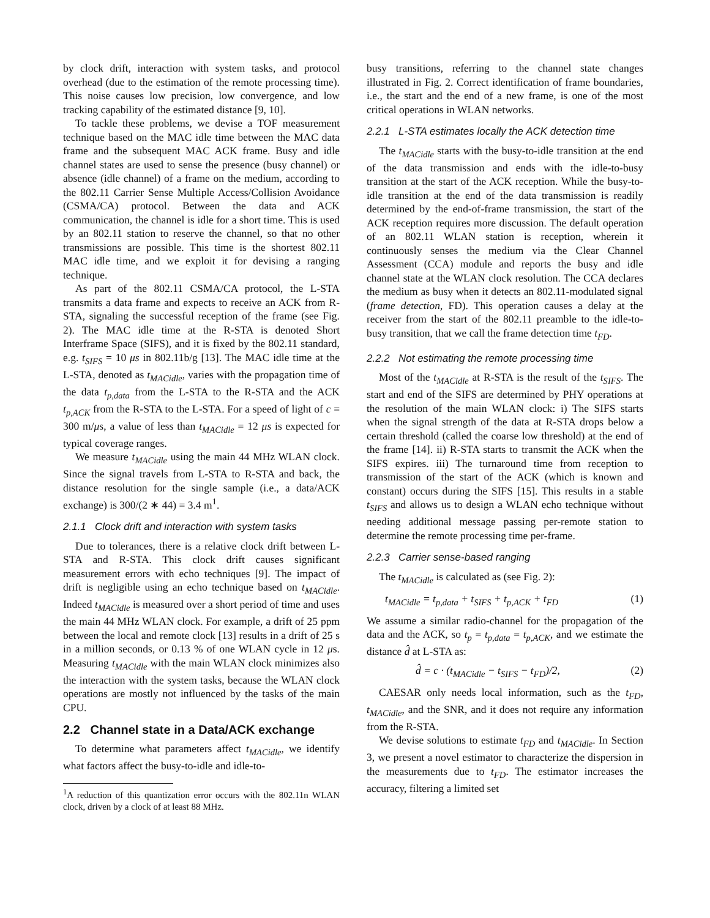by clock drift, interaction with system tasks, and protocol overhead (due to the estimation of the remote processing time). This noise causes low precision, low convergence, and low tracking capability of the estimated distance [9, 10].
To tackle these problems, we devise a TOF measurement technique based on the MAC idle time between the MAC data frame and the subsequent MAC ACK frame. Busy and idle channel states are used to sense the presence (busy channel) or absence (idle channel) of a frame on the medium, according to the 802.11 Carrier Sense Multiple Access/Collision Avoidance (CSMA/CA) protocol. Between the data and ACK communication, the channel is idle for a short time. This is used by an 802.11 station to reserve the channel, so that no other transmissions are possible. This time is the shortest 802.11 MAC idle time, and we exploit it for devising a ranging technique.
As part of the 802.11 CSMA/CA protocol, the L-STA transmits a data frame and expects to receive an ACK from R-STA, signaling the successful reception of the frame (see Fig. 2). The MAC idle time at the R-STA is denoted Short Interframe Space (SIFS), and it is fixed by the 802.11 standard, e.g. t<sub>SIFS</sub> = 10 μs in 802.11b/g [13]. The MAC idle time at the L-STA, denoted as t<sub>MACidle</sub>, varies with the propagation time of the data t<sub>p,data</sub> from the L-STA to the R-STA and the ACK t<sub>p,ACK</sub> from the R-STA to the L-STA. For a speed of light of c = 300 m/μs, a value of less than t<sub>MACidle</sub> = 12 μs is expected for typical coverage ranges.
We measure t<sub>MACidle</sub> using the main 44 MHz WLAN clock. Since the signal travels from L-STA to R-STA and back, the distance resolution for the single sample (i.e., a data/ACK exchange) is 300/(2 ∗ 44) = 3.4 m<sup>1</sup>.
2.1.1 Clock drift and interaction with system tasks
Due to tolerances, there is a relative clock drift between L-STA and R-STA. This clock drift causes significant measurement errors with echo techniques [9]. The impact of drift is negligible using an echo technique based on t<sub>MACidle</sub>. Indeed t<sub>MACidle</sub> is measured over a short period of time and uses the main 44 MHz WLAN clock. For example, a drift of 25 ppm between the local and remote clock [13] results in a drift of 25 s in a million seconds, or 0.13 % of one WLAN cycle in 12 μs. Measuring t<sub>MACidle</sub> with the main WLAN clock minimizes also the interaction with the system tasks, because the WLAN clock operations are mostly not influenced by the tasks of the main CPU.
2.2 Channel state in a Data/ACK exchange
To determine what parameters affect t<sub>MACidle</sub>, we identify what factors affect the busy-to-idle and idle-to-
<sup>1</sup> A reduction of this quantization error occurs with the 802.11n WLAN clock, driven by a clock of at least 88 MHz.
busy transitions, referring to the channel state changes illustrated in Fig. 2. Correct identification of frame boundaries, i.e., the start and the end of a new frame, is one of the most critical operations in WLAN networks.
2.2.1 L-STA estimates locally the ACK detection time
The t<sub>MACidle</sub> starts with the busy-to-idle transition at the end of the data transmission and ends with the idle-to-busy transition at the start of the ACK reception. While the busy-to-idle transition at the end of the data transmission is readily determined by the end-of-frame transmission, the start of the ACK reception requires more discussion. The default operation of an 802.11 WLAN station is reception, wherein it continuously senses the medium via the Clear Channel Assessment (CCA) module and reports the busy and idle channel state at the WLAN clock resolution. The CCA declares the medium as busy when it detects an 802.11-modulated signal (frame detection, FD). This operation causes a delay at the receiver from the start of the 802.11 preamble to the idle-to-busy transition, that we call the frame detection time t<sub>FD</sub>.
2.2.2 Not estimating the remote processing time
Most of the t<sub>MACidle</sub> at R-STA is the result of the t<sub>SIFS</sub>. The start and end of the SIFS are determined by PHY operations at the resolution of the main WLAN clock: i) The SIFS starts when the signal strength of the data at R-STA drops below a certain threshold (called the coarse low threshold) at the end of the frame [14]. ii) R-STA starts to transmit the ACK when the SIFS expires. iii) The turnaround time from reception to transmission of the start of the ACK (which is known and constant) occurs during the SIFS [15]. This results in a stable t<sub>SIFS</sub> and allows us to design a WLAN echo technique without needing additional message passing per-remote station to determine the remote processing time per-frame.
2.2.3 Carrier sense-based ranging
The t<sub>MACidle</sub> is calculated as (see Fig. 2):
t<sub>MACidle</sub> = t<sub>p,data</sub> + t<sub>SIFS</sub> + t<sub>p,ACK</sub> + t<sub>FD</sub> (1)
We assume a similar radio-channel for the propagation of the data and the ACK, so t<sub>p</sub> = t<sub>p,data</sub> = t<sub>p,ACK</sub>, and we estimate the distance d̂ at L-STA as:
d̂ = c · (t<sub>MACidle</sub> − t<sub>SIFS</sub> − t<sub>FD</sub>)/2, (2)
CAESAR only needs local information, such as the t<sub>FD</sub>, t<sub>MACidle</sub>, and the SNR, and it does not require any information from the R-STA.
We devise solutions to estimate t<sub>FD</sub> and t<sub>MACidle</sub>. In Section 3, we present a novel estimator to characterize the dispersion in the measurements due to t<sub>FD</sub>. The estimator increases the accuracy, filtering a limited set